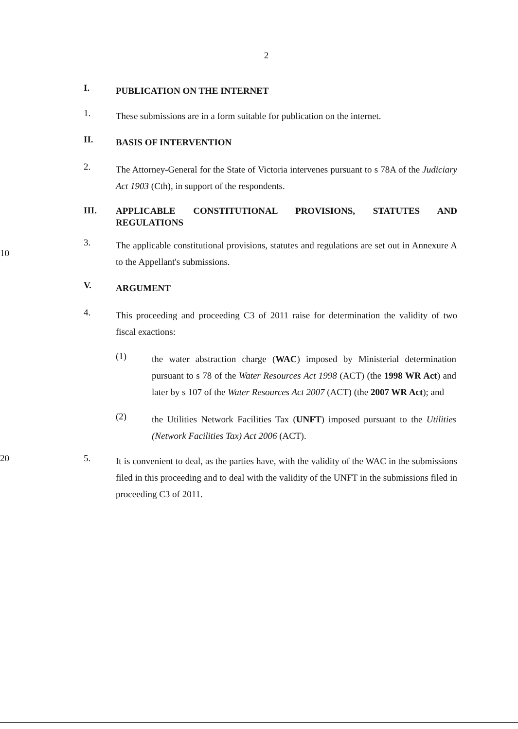2
I.
PUBLICATION ON THE INTERNET
1.
These submissions are in a form suitable for publication on the internet.
II.
BASIS OF INTERVENTION
2.
The Attorney-General for the State of Victoria intervenes pursuant to s 78A of the Judiciary Act 1903 (Cth), in support of the respondents.
III.
APPLICABLE CONSTITUTIONAL PROVISIONS, STATUTES AND REGULATIONS
10 3.
The applicable constitutional provisions, statutes and regulations are set out in Annexure A to the Appellant's submissions.
V.
ARGUMENT
4.
This proceeding and proceeding C3 of 2011 raise for determination the validity of two fiscal exactions:
(1)
the water abstraction charge (WAC) imposed by Ministerial determination pursuant to s 78 of the Water Resources Act 1998 (ACT) (the 1998 WR Act) and later by s 107 of the Water Resources Act 2007 (ACT) (the 2007 WR Act); and
(2)
the Utilities Network Facilities Tax (UNFT) imposed pursuant to the Utilities (Network Facilities Tax) Act 2006 (ACT).
20 5.
It is convenient to deal, as the parties have, with the validity of the WAC in the submissions filed in this proceeding and to deal with the validity of the UNFT in the submissions filed in proceeding C3 of 2011.